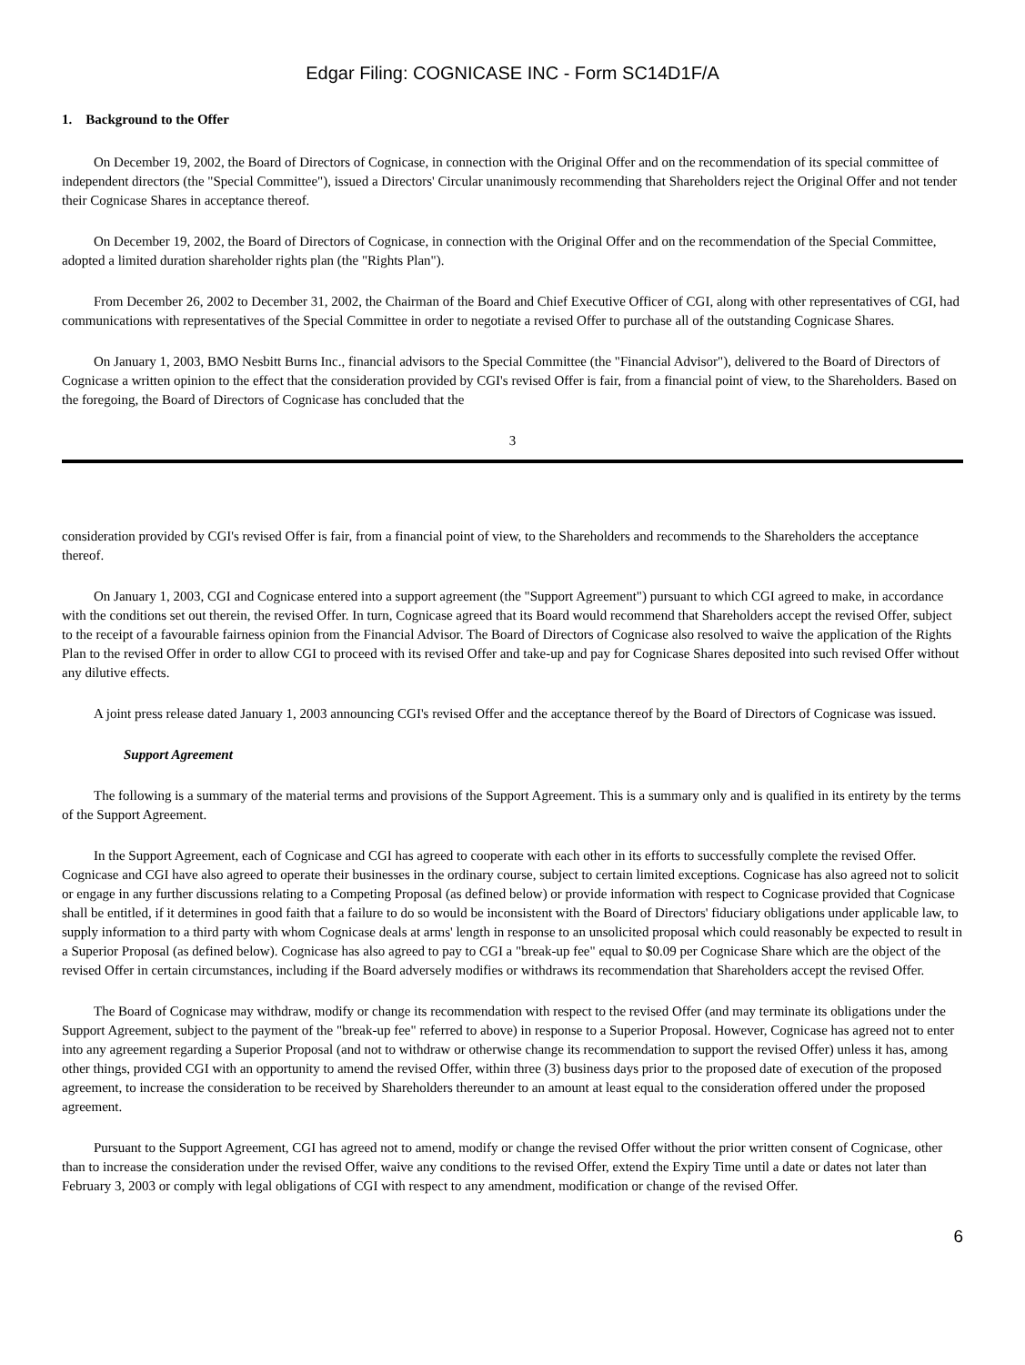Edgar Filing: COGNICASE INC - Form SC14D1F/A
1. Background to the Offer
On December 19, 2002, the Board of Directors of Cognicase, in connection with the Original Offer and on the recommendation of its special committee of independent directors (the "Special Committee"), issued a Directors' Circular unanimously recommending that Shareholders reject the Original Offer and not tender their Cognicase Shares in acceptance thereof.
On December 19, 2002, the Board of Directors of Cognicase, in connection with the Original Offer and on the recommendation of the Special Committee, adopted a limited duration shareholder rights plan (the "Rights Plan").
From December 26, 2002 to December 31, 2002, the Chairman of the Board and Chief Executive Officer of CGI, along with other representatives of CGI, had communications with representatives of the Special Committee in order to negotiate a revised Offer to purchase all of the outstanding Cognicase Shares.
On January 1, 2003, BMO Nesbitt Burns Inc., financial advisors to the Special Committee (the "Financial Advisor"), delivered to the Board of Directors of Cognicase a written opinion to the effect that the consideration provided by CGI's revised Offer is fair, from a financial point of view, to the Shareholders. Based on the foregoing, the Board of Directors of Cognicase has concluded that the
3
consideration provided by CGI's revised Offer is fair, from a financial point of view, to the Shareholders and recommends to the Shareholders the acceptance thereof.
On January 1, 2003, CGI and Cognicase entered into a support agreement (the "Support Agreement") pursuant to which CGI agreed to make, in accordance with the conditions set out therein, the revised Offer. In turn, Cognicase agreed that its Board would recommend that Shareholders accept the revised Offer, subject to the receipt of a favourable fairness opinion from the Financial Advisor. The Board of Directors of Cognicase also resolved to waive the application of the Rights Plan to the revised Offer in order to allow CGI to proceed with its revised Offer and take-up and pay for Cognicase Shares deposited into such revised Offer without any dilutive effects.
A joint press release dated January 1, 2003 announcing CGI's revised Offer and the acceptance thereof by the Board of Directors of Cognicase was issued.
Support Agreement
The following is a summary of the material terms and provisions of the Support Agreement. This is a summary only and is qualified in its entirety by the terms of the Support Agreement.
In the Support Agreement, each of Cognicase and CGI has agreed to cooperate with each other in its efforts to successfully complete the revised Offer. Cognicase and CGI have also agreed to operate their businesses in the ordinary course, subject to certain limited exceptions. Cognicase has also agreed not to solicit or engage in any further discussions relating to a Competing Proposal (as defined below) or provide information with respect to Cognicase provided that Cognicase shall be entitled, if it determines in good faith that a failure to do so would be inconsistent with the Board of Directors' fiduciary obligations under applicable law, to supply information to a third party with whom Cognicase deals at arms' length in response to an unsolicited proposal which could reasonably be expected to result in a Superior Proposal (as defined below). Cognicase has also agreed to pay to CGI a "break-up fee" equal to $0.09 per Cognicase Share which are the object of the revised Offer in certain circumstances, including if the Board adversely modifies or withdraws its recommendation that Shareholders accept the revised Offer.
The Board of Cognicase may withdraw, modify or change its recommendation with respect to the revised Offer (and may terminate its obligations under the Support Agreement, subject to the payment of the "break-up fee" referred to above) in response to a Superior Proposal. However, Cognicase has agreed not to enter into any agreement regarding a Superior Proposal (and not to withdraw or otherwise change its recommendation to support the revised Offer) unless it has, among other things, provided CGI with an opportunity to amend the revised Offer, within three (3) business days prior to the proposed date of execution of the proposed agreement, to increase the consideration to be received by Shareholders thereunder to an amount at least equal to the consideration offered under the proposed agreement.
Pursuant to the Support Agreement, CGI has agreed not to amend, modify or change the revised Offer without the prior written consent of Cognicase, other than to increase the consideration under the revised Offer, waive any conditions to the revised Offer, extend the Expiry Time until a date or dates not later than February 3, 2003 or comply with legal obligations of CGI with respect to any amendment, modification or change of the revised Offer.
6